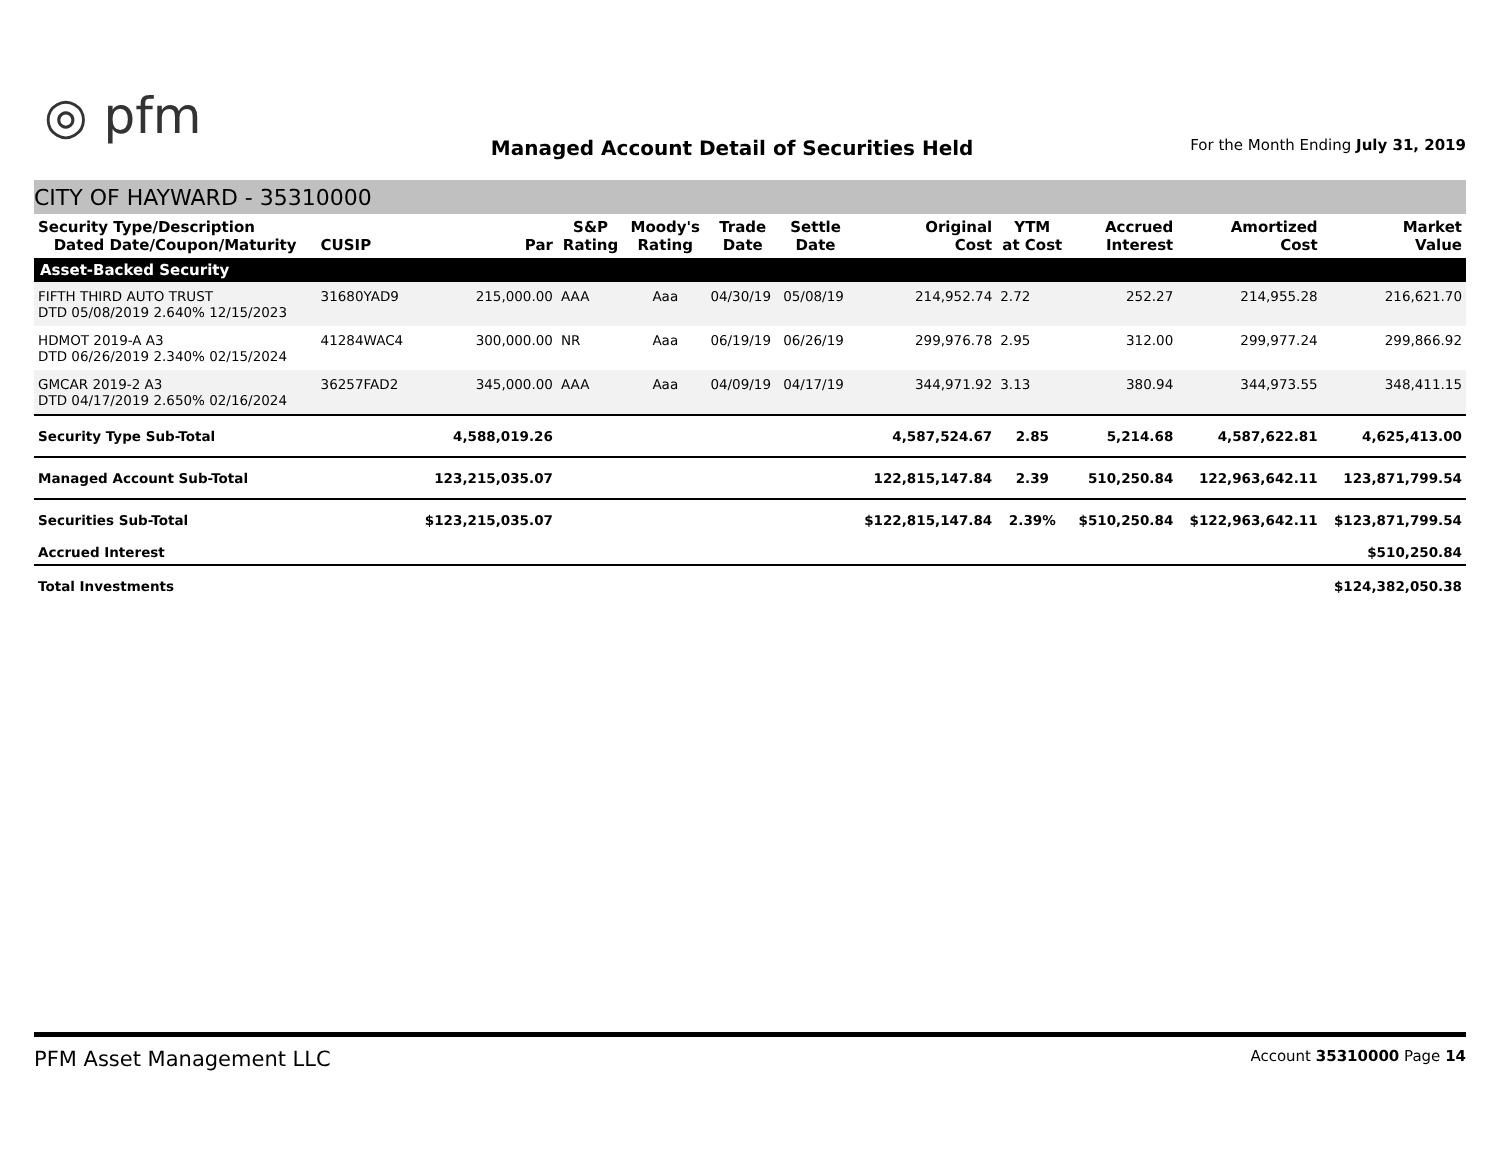◎ pfm
Managed Account Detail of Securities Held
For the Month Ending July 31, 2019
CITY OF HAYWARD - 35310000
| Security Type/Description Dated Date/Coupon/Maturity | CUSIP | Par | S&P Rating | Moody's Rating | Trade Date | Settle Date | Original Cost | YTM at Cost | Accrued Interest | Amortized Cost | Market Value |
| --- | --- | --- | --- | --- | --- | --- | --- | --- | --- | --- | --- |
| Asset-Backed Security | | | | | | | | | | | |
| FIFTH THIRD AUTO TRUST DTD 05/08/2019 2.640% 12/15/2023 | 31680YAD9 | 215,000.00 | AAA | Aaa | 04/30/19 | 05/08/19 | 214,952.74 | 2.72 | 252.27 | 214,955.28 | 216,621.70 |
| HDMOT 2019-A A3 DTD 06/26/2019 2.340% 02/15/2024 | 41284WAC4 | 300,000.00 | NR | Aaa | 06/19/19 | 06/26/19 | 299,976.78 | 2.95 | 312.00 | 299,977.24 | 299,866.92 |
| GMCAR 2019-2 A3 DTD 04/17/2019 2.650% 02/16/2024 | 36257FAD2 | 345,000.00 | AAA | Aaa | 04/09/19 | 04/17/19 | 344,971.92 | 3.13 | 380.94 | 344,973.55 | 348,411.15 |
| Security Type Sub-Total | | 4,588,019.26 | | | | | 4,587,524.67 | 2.85 | 5,214.68 | 4,587,622.81 | 4,625,413.00 |
| Managed Account Sub-Total | | 123,215,035.07 | | | | | 122,815,147.84 | 2.39 | 510,250.84 | 122,963,642.11 | 123,871,799.54 |
| Securities Sub-Total | | $123,215,035.07 | | | | | $122,815,147.84 | 2.39% | $510,250.84 | $122,963,642.11 | $123,871,799.54 |
| Accrued Interest | | | | | | | | | | | $510,250.84 |
| Total Investments | | | | | | | | | | | $124,382,050.38 |
PFM Asset Management LLC Account 35310000 Page 14